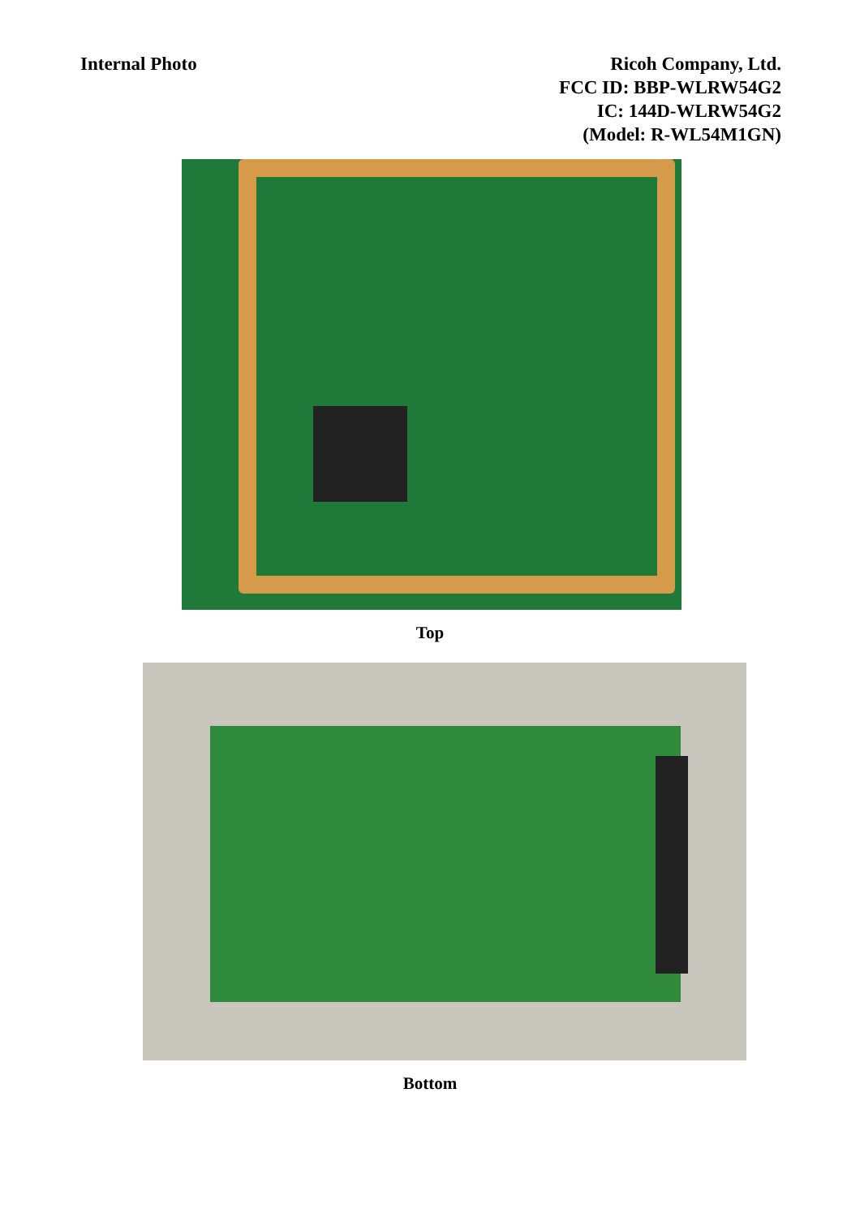Internal Photo Ricoh Company, Ltd.
FCC ID: BBP-WLRW54G2
IC: 144D-WLRW54G2
(Model: R-WL54M1GN)
Top
Bottom